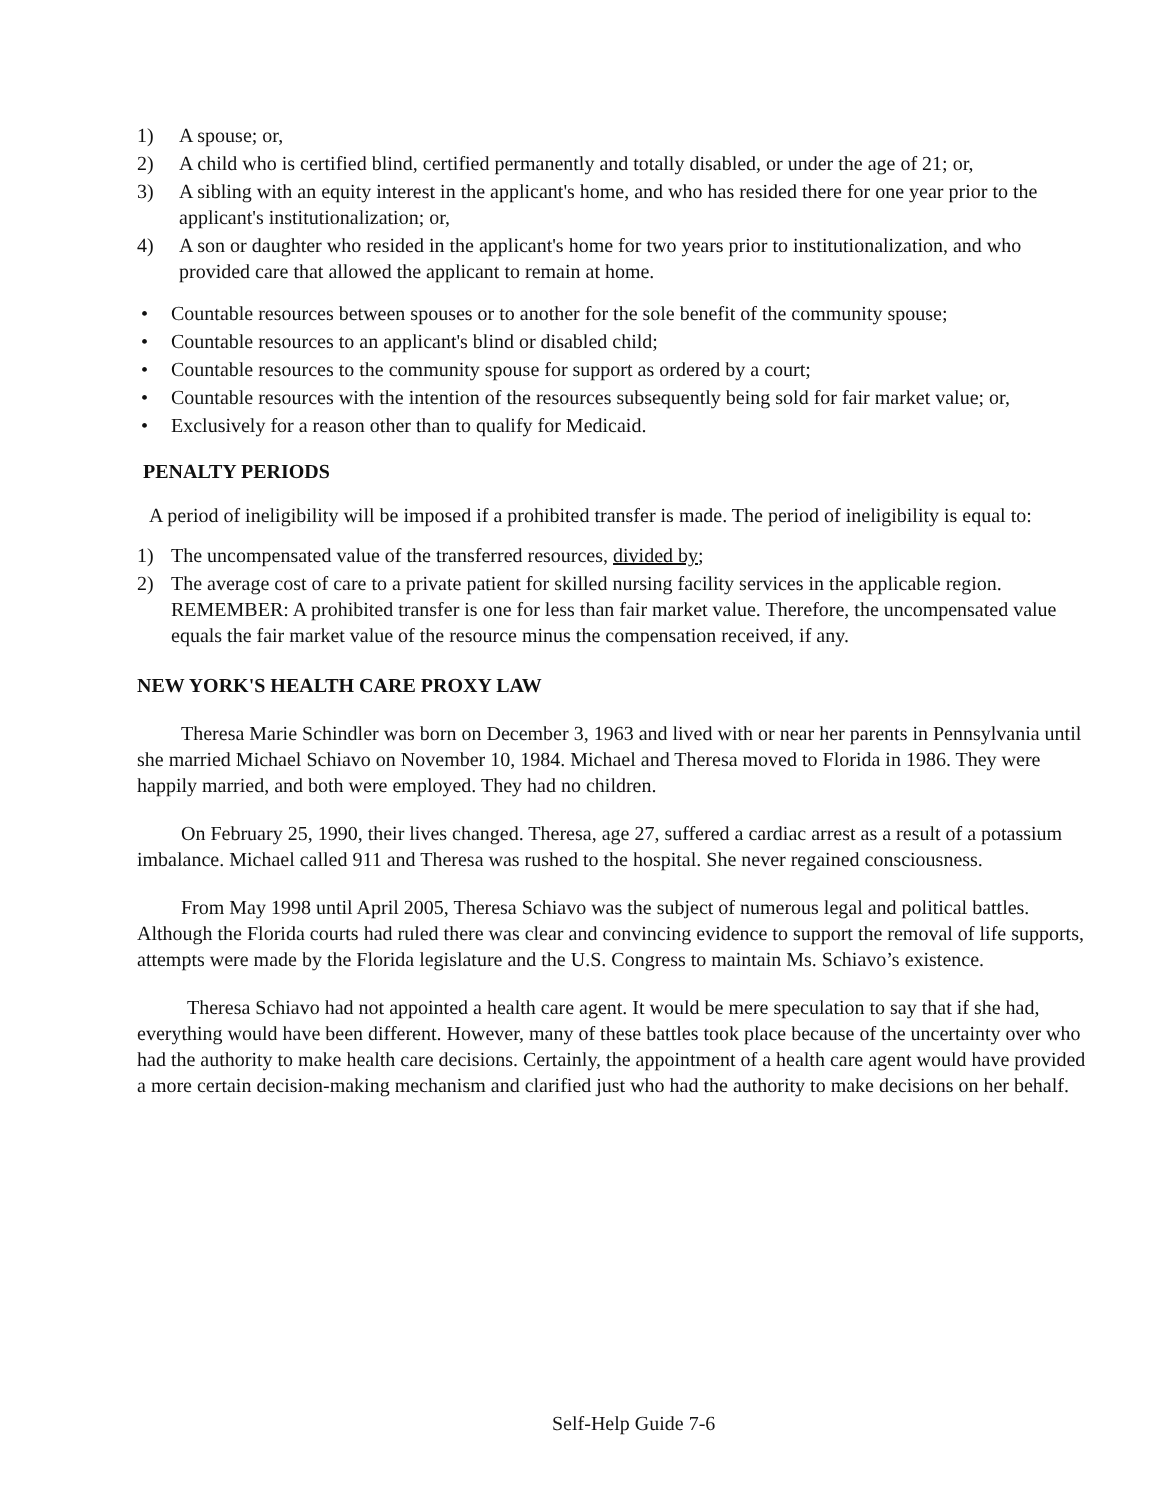1) A spouse; or,
2) A child who is certified blind, certified permanently and totally disabled, or under the age of 21; or,
3) A sibling with an equity interest in the applicant's home, and who has resided there for one year prior to the applicant's institutionalization; or,
4) A son or daughter who resided in the applicant's home for two years prior to institutionalization, and who provided care that allowed the applicant to remain at home.
• Countable resources between spouses or to another for the sole benefit of the community spouse;
• Countable resources to an applicant's blind or disabled child;
• Countable resources to the community spouse for support as ordered by a court;
• Countable resources with the intention of the resources subsequently being sold for fair market value; or,
• Exclusively for a reason other than to qualify for Medicaid.
PENALTY PERIODS
A period of ineligibility will be imposed if a prohibited transfer is made. The period of ineligibility is equal to:
1) The uncompensated value of the transferred resources, divided by;
2) The average cost of care to a private patient for skilled nursing facility services in the applicable region. REMEMBER: A prohibited transfer is one for less than fair market value. Therefore, the uncompensated value equals the fair market value of the resource minus the compensation received, if any.
NEW YORK'S HEALTH CARE PROXY LAW
Theresa Marie Schindler was born on December 3, 1963 and lived with or near her parents in Pennsylvania until she married Michael Schiavo on November 10, 1984. Michael and Theresa moved to Florida in 1986. They were happily married, and both were employed. They had no children.
On February 25, 1990, their lives changed. Theresa, age 27, suffered a cardiac arrest as a result of a potassium imbalance. Michael called 911 and Theresa was rushed to the hospital. She never regained consciousness.
From May 1998 until April 2005, Theresa Schiavo was the subject of numerous legal and political battles. Although the Florida courts had ruled there was clear and convincing evidence to support the removal of life supports, attempts were made by the Florida legislature and the U.S. Congress to maintain Ms. Schiavo’s existence.
Theresa Schiavo had not appointed a health care agent. It would be mere speculation to say that if she had, everything would have been different. However, many of these battles took place because of the uncertainty over who had the authority to make health care decisions. Certainly, the appointment of a health care agent would have provided a more certain decision-making mechanism and clarified just who had the authority to make decisions on her behalf.
Self-Help Guide 7-6